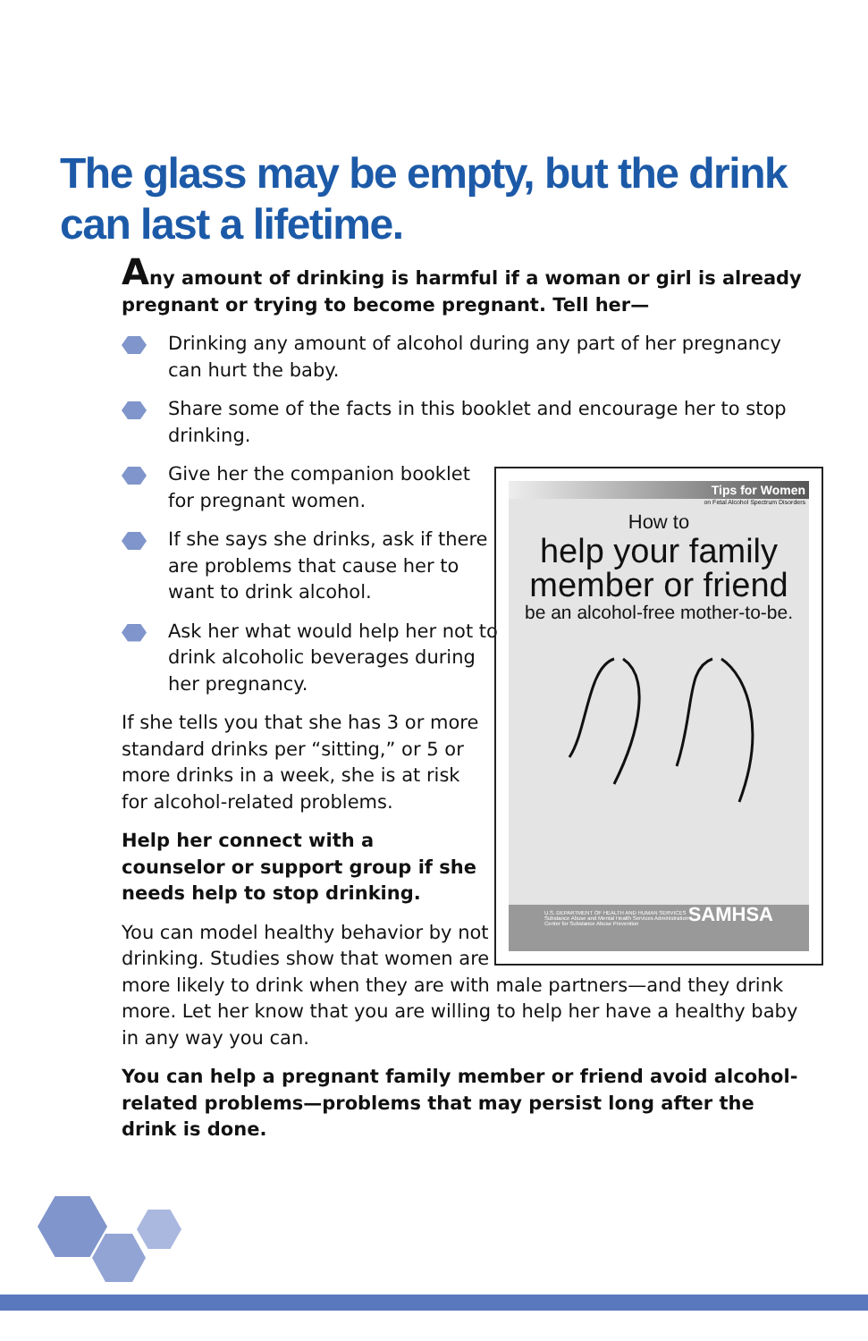The glass may be empty, but the drink can last a lifetime.
Any amount of drinking is harmful if a woman or girl is already pregnant or trying to become pregnant. Tell her—
Drinking any amount of alcohol during any part of her pregnancy can hurt the baby.
Share some of the facts in this booklet and encourage her to stop drinking.
Give her the companion booklet for pregnant women.
If she says she drinks, ask if there are problems that cause her to want to drink alcohol.
Ask her what would help her not to drink alcoholic beverages during her pregnancy.
If she tells you that she has 3 or more standard drinks per “sitting,” or 5 or more drinks in a week, she is at risk for alcohol-related problems.
Help her connect with a counselor or support group if she needs help to stop drinking.
You can model healthy behavior by not
drinking. Studies show that women are
more likely to drink when they are with male partners—and they drink more. Let her know that you are willing to help her have a healthy baby in any way you can.
You can help a pregnant family member or friend avoid alcohol-related problems—problems that may persist long after the drink is done.
Tips for Women
on Fetal Alcohol Spectrum Disorders
How to
help your family member or friend
be an alcohol-free mother-to-be.
U.S. DEPARTMENT OF HEALTH AND HUMAN SERVICES
Substance Abuse and Mental Health Services Administration
Center for Substance Abuse Prevention SAMHSA